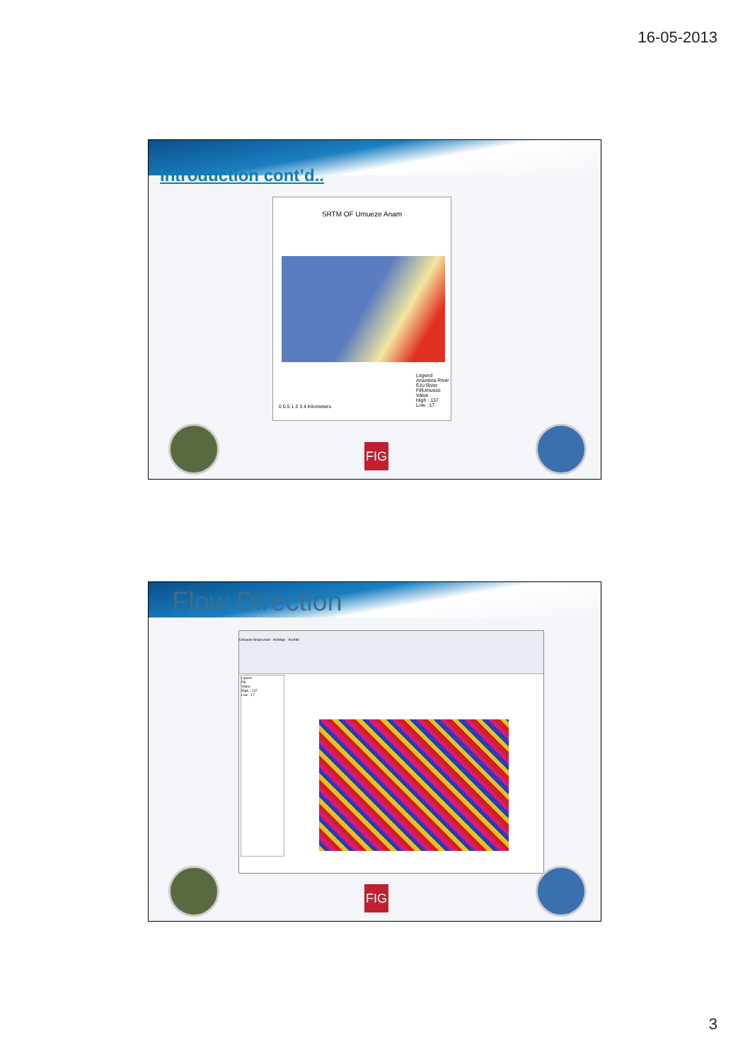16-05-2013
Introduction cont’d..
SRTM OF Umueze Anam
Legend
Anambra River
Ezu River
FillUmueze
Value
High : 137
Low : 17
0 0.5 1 2 3 4 Kilometers
FIG
Flow Direction
Umueze Anam.mxd - ArcMap - ArcInfo
Layers
Fill
Value
High : 137
Low : 17
FIG
3